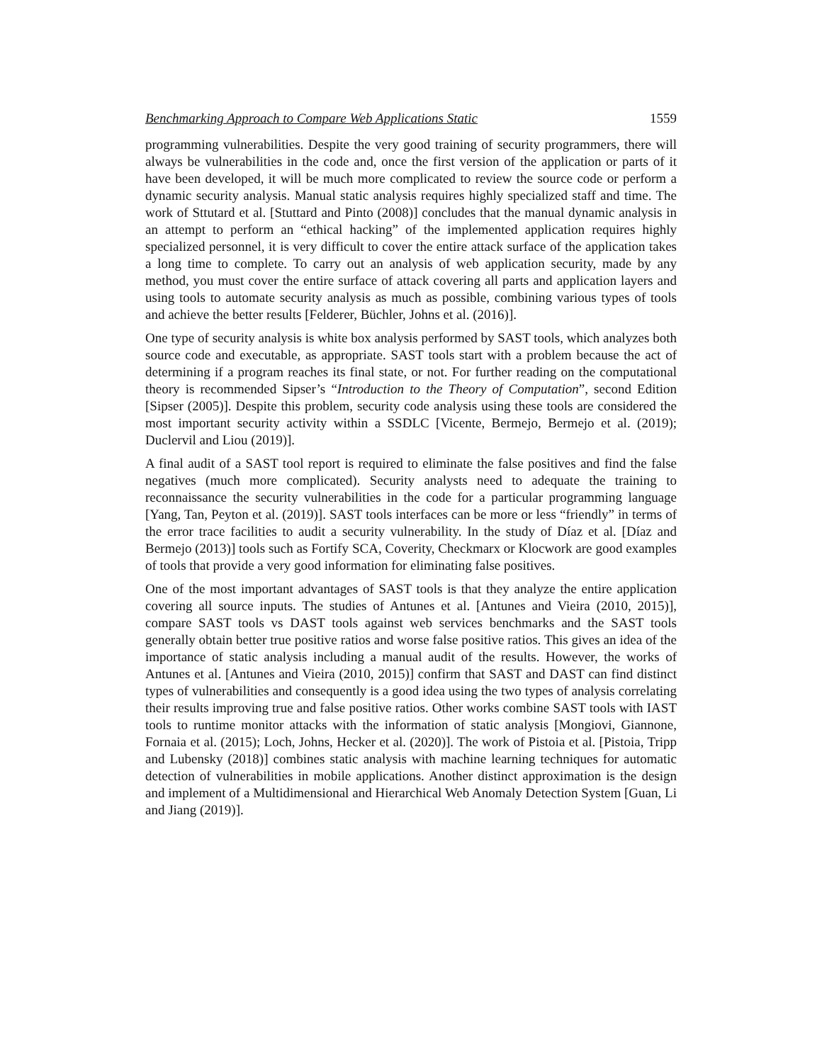Benchmarking Approach to Compare Web Applications Static 1559
programming vulnerabilities. Despite the very good training of security programmers, there will always be vulnerabilities in the code and, once the first version of the application or parts of it have been developed, it will be much more complicated to review the source code or perform a dynamic security analysis. Manual static analysis requires highly specialized staff and time. The work of Sttutard et al. [Stuttard and Pinto (2008)] concludes that the manual dynamic analysis in an attempt to perform an “ethical hacking” of the implemented application requires highly specialized personnel, it is very difficult to cover the entire attack surface of the application takes a long time to complete. To carry out an analysis of web application security, made by any method, you must cover the entire surface of attack covering all parts and application layers and using tools to automate security analysis as much as possible, combining various types of tools and achieve the better results [Felderer, Büchler, Johns et al. (2016)].
One type of security analysis is white box analysis performed by SAST tools, which analyzes both source code and executable, as appropriate. SAST tools start with a problem because the act of determining if a program reaches its final state, or not. For further reading on the computational theory is recommended Sipser’s “Introduction to the Theory of Computation”, second Edition [Sipser (2005)]. Despite this problem, security code analysis using these tools are considered the most important security activity within a SSDLC [Vicente, Bermejo, Bermejo et al. (2019); Duclervil and Liou (2019)].
A final audit of a SAST tool report is required to eliminate the false positives and find the false negatives (much more complicated). Security analysts need to adequate the training to reconnaissance the security vulnerabilities in the code for a particular programming language [Yang, Tan, Peyton et al. (2019)]. SAST tools interfaces can be more or less “friendly” in terms of the error trace facilities to audit a security vulnerability. In the study of Díaz et al. [Díaz and Bermejo (2013)] tools such as Fortify SCA, Coverity, Checkmarx or Klocwork are good examples of tools that provide a very good information for eliminating false positives.
One of the most important advantages of SAST tools is that they analyze the entire application covering all source inputs. The studies of Antunes et al. [Antunes and Vieira (2010, 2015)], compare SAST tools vs DAST tools against web services benchmarks and the SAST tools generally obtain better true positive ratios and worse false positive ratios. This gives an idea of the importance of static analysis including a manual audit of the results. However, the works of Antunes et al. [Antunes and Vieira (2010, 2015)] confirm that SAST and DAST can find distinct types of vulnerabilities and consequently is a good idea using the two types of analysis correlating their results improving true and false positive ratios. Other works combine SAST tools with IAST tools to runtime monitor attacks with the information of static analysis [Mongiovi, Giannone, Fornaia et al. (2015); Loch, Johns, Hecker et al. (2020)]. The work of Pistoia et al. [Pistoia, Tripp and Lubensky (2018)] combines static analysis with machine learning techniques for automatic detection of vulnerabilities in mobile applications. Another distinct approximation is the design and implement of a Multidimensional and Hierarchical Web Anomaly Detection System [Guan, Li and Jiang (2019)].